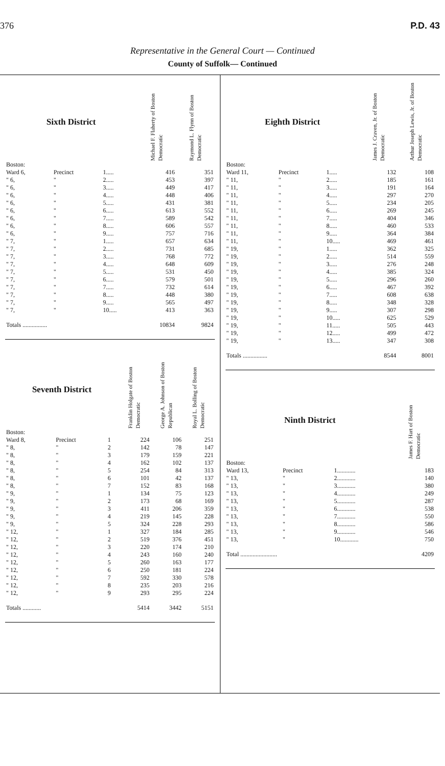376 P.D. 43
Representative in the General Court — Continued
County of Suffolk— Continued
| Sixth District | | | Michael F. Flaherty of Boston Democratic | Raymond L. Flynn of Boston Democratic |
| --- | --- | --- | --- | --- |
| Boston: | | | | |
| Ward 6, | Precinct | 1..... | 416 | 351 |
| " 6, | " | 2..... | 453 | 397 |
| " 6, | " | 3..... | 449 | 417 |
| " 6, | " | 4..... | 448 | 406 |
| " 6, | " | 5..... | 431 | 381 |
| " 6, | " | 6..... | 613 | 552 |
| " 6, | " | 7..... | 589 | 542 |
| " 6, | " | 8..... | 606 | 557 |
| " 6, | " | 9..... | 757 | 716 |
| " 7, | " | 1..... | 657 | 634 |
| " 7, | " | 2..... | 731 | 685 |
| " 7, | " | 3..... | 768 | 772 |
| " 7, | " | 4..... | 648 | 609 |
| " 7, | " | 5..... | 531 | 450 |
| " 7, | " | 6..... | 579 | 501 |
| " 7, | " | 7..... | 732 | 614 |
| " 7, | " | 8..... | 448 | 380 |
| " 7, | " | 9..... | 565 | 497 |
| " 7, | " | 10..... | 413 | 363 |
| Totals ................ | | | 10834 | 9824 |
| Seventh District | | | Franklin Holgate of Boston Democratic | George A. Johnson of Boston Republican | Royal L. Bolling of Boston Democratic |
| --- | --- | --- | --- | --- | --- |
| Boston: | | | | | |
| Ward 8, | Precinct | 1 | 224 | 106 | 251 |
| " 8, | " | 2 | 142 | 78 | 147 |
| " 8, | " | 3 | 179 | 159 | 221 |
| " 8, | " | 4 | 162 | 102 | 137 |
| " 8, | " | 5 | 254 | 84 | 313 |
| " 8, | " | 6 | 101 | 42 | 137 |
| " 8, | " | 7 | 152 | 83 | 168 |
| " 9, | " | 1 | 134 | 75 | 123 |
| " 9, | " | 2 | 173 | 68 | 169 |
| " 9, | " | 3 | 411 | 206 | 359 |
| " 9, | " | 4 | 219 | 145 | 228 |
| " 9, | " | 5 | 324 | 228 | 293 |
| " 12, | " | 1 | 327 | 184 | 285 |
| " 12, | " | 2 | 519 | 376 | 451 |
| " 12, | " | 3 | 220 | 174 | 210 |
| " 12, | " | 4 | 243 | 160 | 240 |
| " 12, | " | 5 | 260 | 163 | 177 |
| " 12, | " | 6 | 250 | 181 | 224 |
| " 12, | " | 7 | 592 | 330 | 578 |
| " 12, | " | 8 | 235 | 203 | 216 |
| " 12, | " | 9 | 293 | 295 | 224 |
| Totals ............ | | | 5414 | 3442 | 5151 |
| Eighth District | | | James J. Craven, Jr. of Boston Democratic | Arthur Joseph Lewis, Jr. of Boston Democratic |
| --- | --- | --- | --- | --- |
| Boston: | | | | |
| Ward 11, | Precinct | 1..... | 132 | 108 |
| " 11, | " | 2..... | 185 | 161 |
| " 11, | " | 3..... | 191 | 164 |
| " 11, | " | 4..... | 297 | 270 |
| " 11, | " | 5..... | 234 | 205 |
| " 11, | " | 6..... | 269 | 245 |
| " 11, | " | 7..... | 404 | 346 |
| " 11, | " | 8..... | 460 | 533 |
| " 11, | " | 9..... | 364 | 384 |
| " 11, | " | 10..... | 469 | 461 |
| " 19, | " | 1..... | 362 | 325 |
| " 19, | " | 2..... | 514 | 559 |
| " 19, | " | 3..... | 276 | 248 |
| " 19, | " | 4..... | 385 | 324 |
| " 19, | " | 5..... | 296 | 260 |
| " 19, | " | 6..... | 467 | 392 |
| " 19, | " | 7..... | 608 | 638 |
| " 19, | " | 8..... | 348 | 328 |
| " 19, | " | 9..... | 307 | 298 |
| " 19, | " | 10..... | 625 | 529 |
| " 19, | " | 11..... | 505 | 443 |
| " 19, | " | 12..... | 499 | 472 |
| " 19, | " | 13..... | 347 | 308 |
| Totals ................ | | | 8544 | 8001 |
| Ninth District | | | James F. Hart of Boston Democratic |
| --- | --- | --- | --- |
| Boston: | | | |
| Ward 13, | Precinct | 1............ | 183 |
| " 13, | " | 2............ | 140 |
| " 13, | " | 3............ | 380 |
| " 13, | " | 4............ | 249 |
| " 13, | " | 5............ | 287 |
| " 13, | " | 6............ | 538 |
| " 13, | " | 7............ | 550 |
| " 13, | " | 8............ | 586 |
| " 13, | " | 9............ | 546 |
| " 13, | " | 10............ | 750 |
| Total ........................ | | | 4209 |